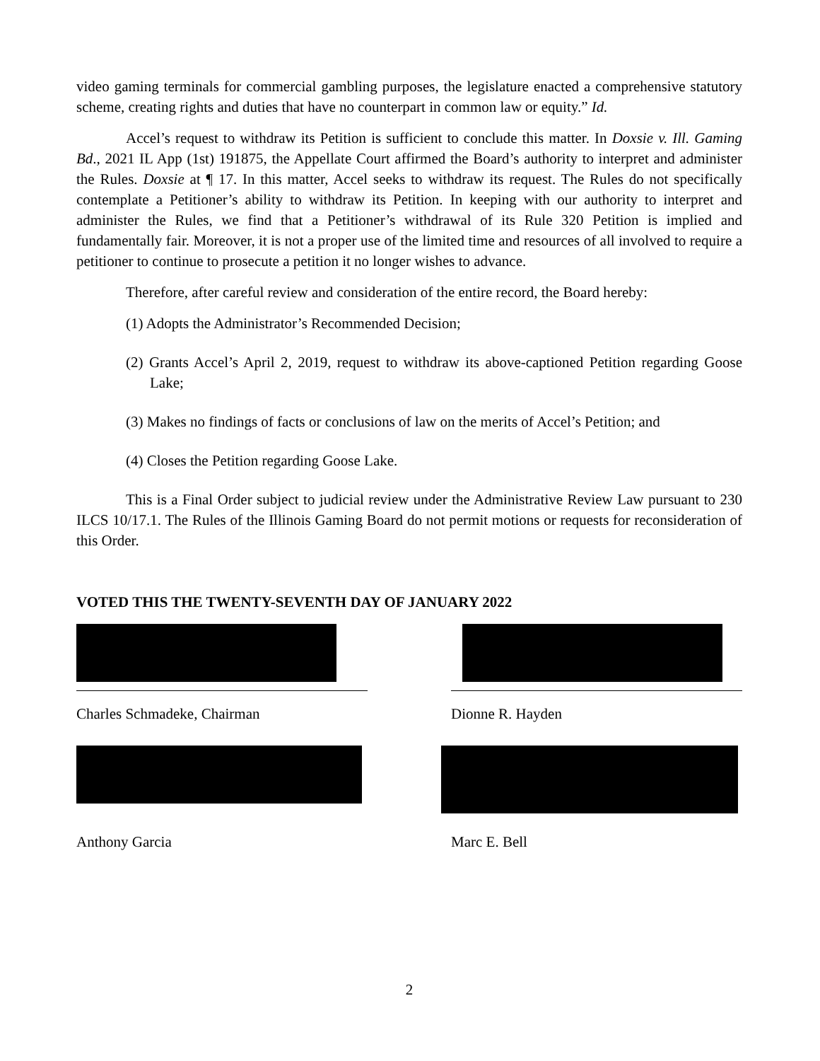video gaming terminals for commercial gambling purposes, the legislature enacted a comprehensive statutory scheme, creating rights and duties that have no counterpart in common law or equity.” Id.
Accel’s request to withdraw its Petition is sufficient to conclude this matter. In Doxsie v. Ill. Gaming Bd., 2021 IL App (1st) 191875, the Appellate Court affirmed the Board’s authority to interpret and administer the Rules. Doxsie at ¶ 17. In this matter, Accel seeks to withdraw its request. The Rules do not specifically contemplate a Petitioner’s ability to withdraw its Petition. In keeping with our authority to interpret and administer the Rules, we find that a Petitioner’s withdrawal of its Rule 320 Petition is implied and fundamentally fair. Moreover, it is not a proper use of the limited time and resources of all involved to require a petitioner to continue to prosecute a petition it no longer wishes to advance.
Therefore, after careful review and consideration of the entire record, the Board hereby:
(1) Adopts the Administrator’s Recommended Decision;
(2) Grants Accel’s April 2, 2019, request to withdraw its above-captioned Petition regarding Goose Lake;
(3) Makes no findings of facts or conclusions of law on the merits of Accel’s Petition; and
(4) Closes the Petition regarding Goose Lake.
This is a Final Order subject to judicial review under the Administrative Review Law pursuant to 230 ILCS 10/17.1. The Rules of the Illinois Gaming Board do not permit motions or requests for reconsideration of this Order.
VOTED THIS THE TWENTY-SEVENTH DAY OF JANUARY 2022
Charles Schmadeke, Chairman Dionne R. Hayden
Anthony Garcia Marc E. Bell
2